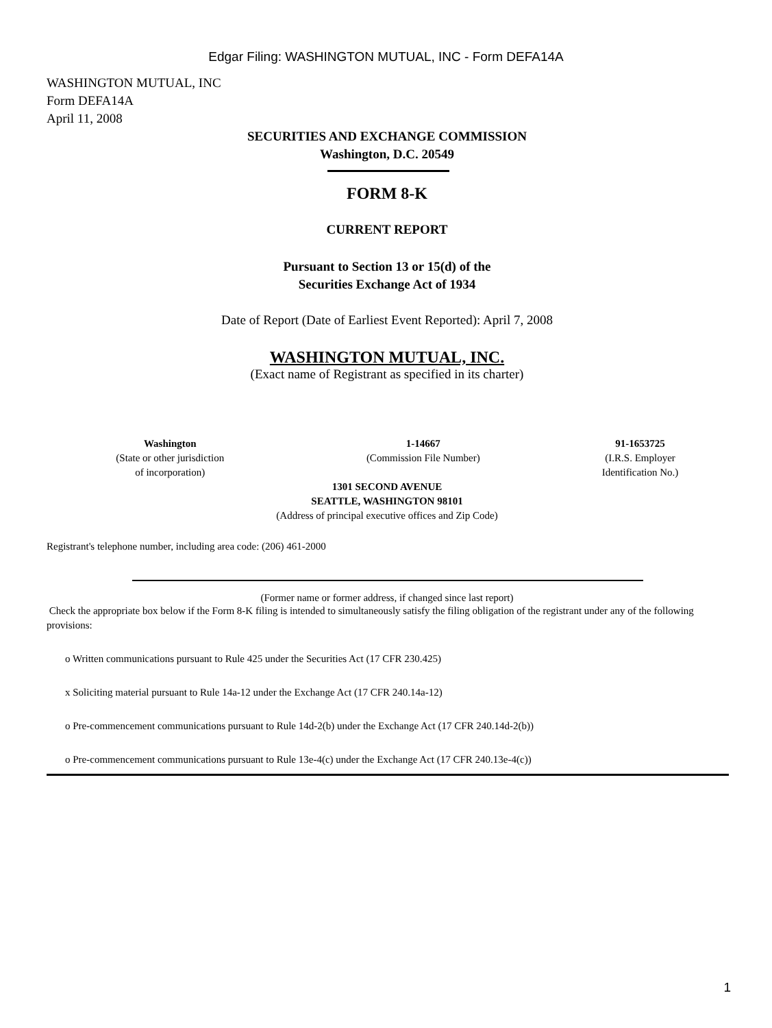Edgar Filing: WASHINGTON MUTUAL, INC - Form DEFA14A
WASHINGTON MUTUAL, INC
Form DEFA14A
April 11, 2008
SECURITIES AND EXCHANGE COMMISSION
Washington, D.C. 20549
FORM 8-K
CURRENT REPORT
Pursuant to Section 13 or 15(d) of the
Securities Exchange Act of 1934
Date of Report (Date of Earliest Event Reported): April 7, 2008
WASHINGTON MUTUAL, INC.
(Exact name of Registrant as specified in its charter)
| Washington | 1-14667 | 91-1653725 |
| (State or other jurisdiction of incorporation) | (Commission File Number) | (I.R.S. Employer Identification No.) |
1301 SECOND AVENUE
SEATTLE, WASHINGTON 98101
(Address of principal executive offices and Zip Code)
Registrant's telephone number, including area code: (206) 461-2000
(Former name or former address, if changed since last report)
Check the appropriate box below if the Form 8-K filing is intended to simultaneously satisfy the filing obligation of the registrant under any of the following provisions:
o Written communications pursuant to Rule 425 under the Securities Act (17 CFR 230.425)
x Soliciting material pursuant to Rule 14a-12 under the Exchange Act (17 CFR 240.14a-12)
o Pre-commencement communications pursuant to Rule 14d-2(b) under the Exchange Act (17 CFR 240.14d-2(b))
o Pre-commencement communications pursuant to Rule 13e-4(c) under the Exchange Act (17 CFR 240.13e-4(c))
1